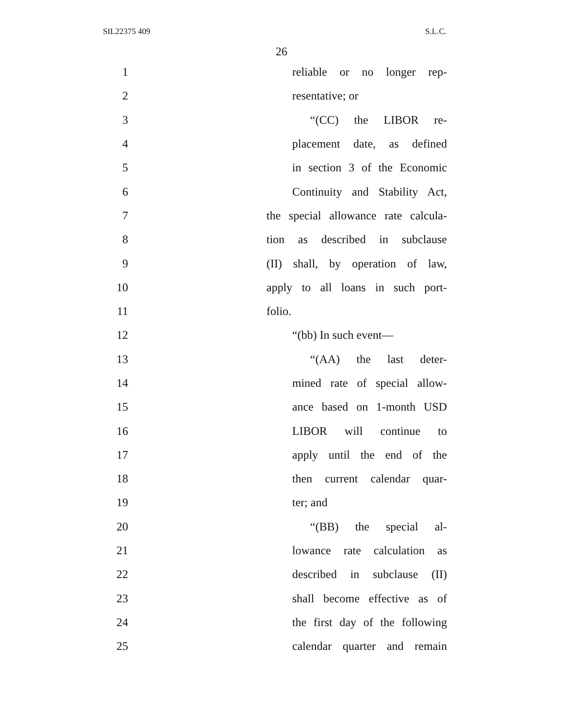SIL22375 409 S.L.C.
26
1 reliable or no longer rep-
2 resentative; or
3 “(CC) the LIBOR re-
4 placement date, as defined
5 in section 3 of the Economic
6 Continuity and Stability Act,
7 the special allowance rate calcula-
8 tion as described in subclause
9 (II) shall, by operation of law,
10 apply to all loans in such port-
11 folio.
12 “(bb) In such event—
13 “(AA) the last deter-
14 mined rate of special allow-
15 ance based on 1-month USD
16 LIBOR will continue to
17 apply until the end of the
18 then current calendar quar-
19 ter; and
20 “(BB) the special al-
21 lowance rate calculation as
22 described in subclause (II)
23 shall become effective as of
24 the first day of the following
25 calendar quarter and remain